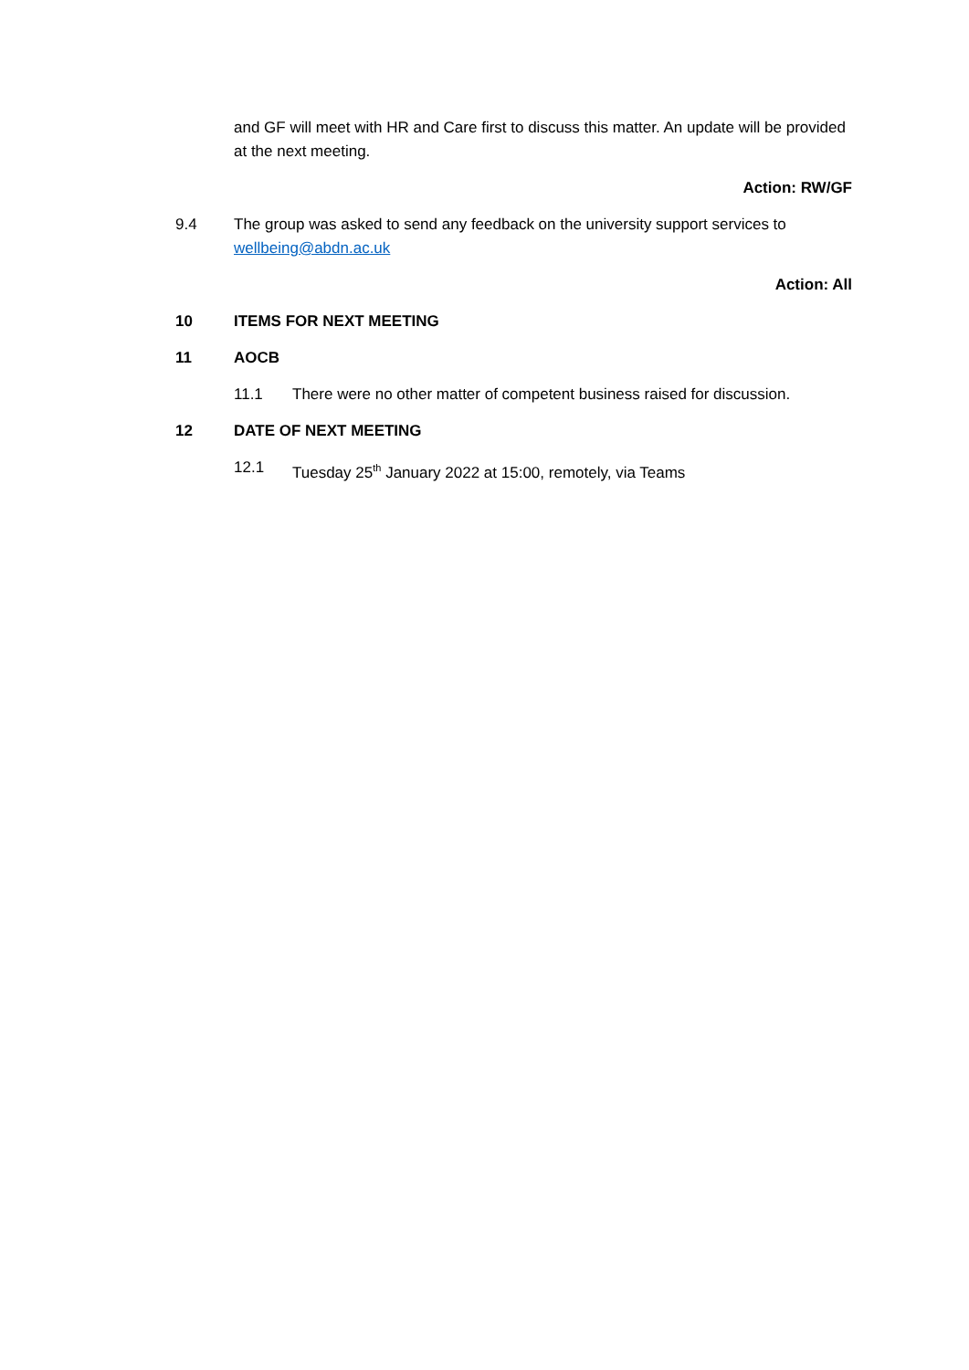and GF will meet with HR and Care first to discuss this matter. An update will be provided at the next meeting.
Action: RW/GF
9.4 The group was asked to send any feedback on the university support services to wellbeing@abdn.ac.uk
Action: All
10 ITEMS FOR NEXT MEETING
11 AOCB
11.1 There were no other matter of competent business raised for discussion.
12 DATE OF NEXT MEETING
12.1 Tuesday 25<sup>th</sup> January 2022 at 15:00, remotely, via Teams